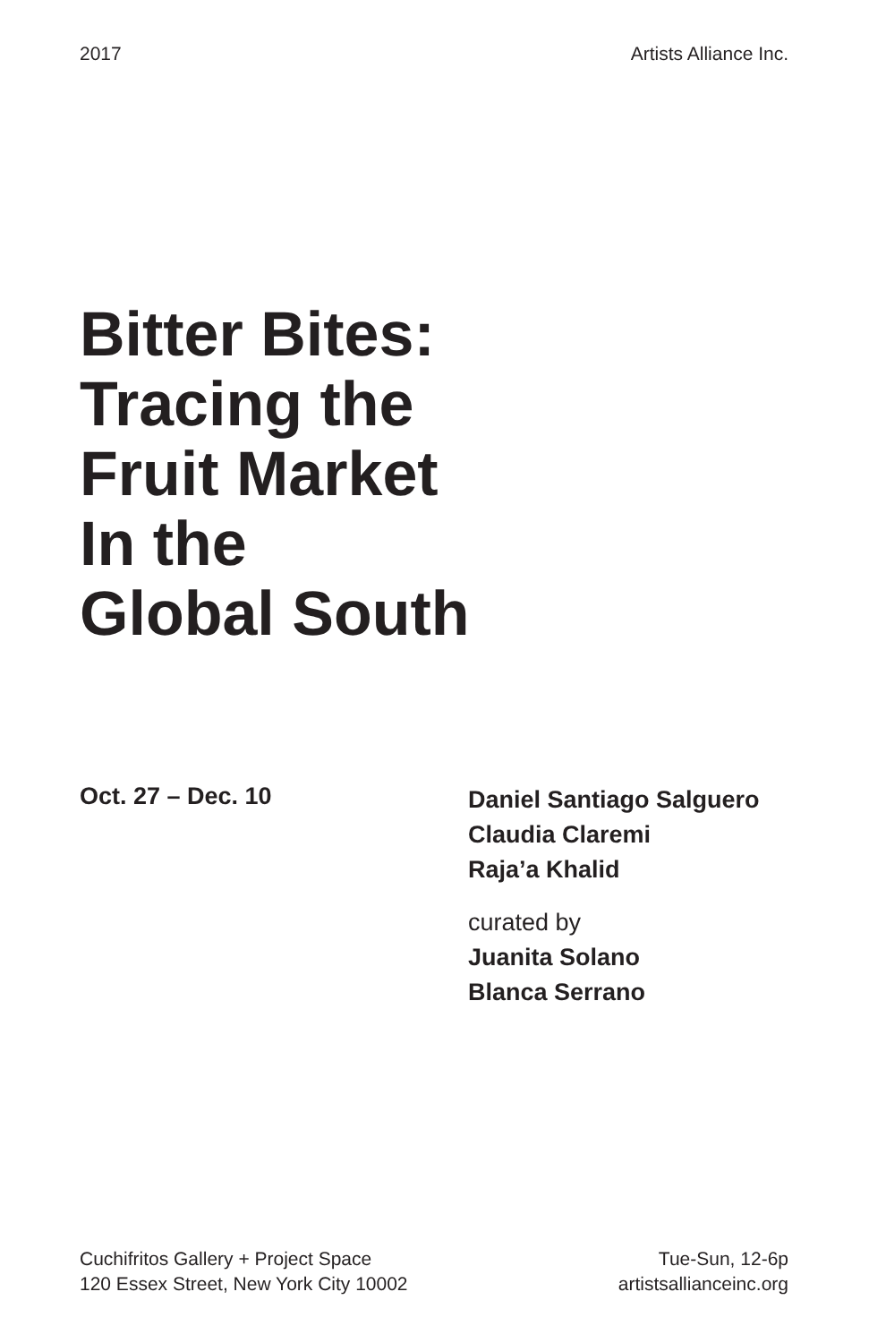2017 Artists Alliance Inc.
Bitter Bites:
Tracing the
Fruit Market
In the
Global South
Oct. 27 – Dec. 10
Daniel Santiago Salguero
Claudia Claremi
Raja’a Khalid
curated by
Juanita Solano
Blanca Serrano
Cuchifritos Gallery + Project Space
120 Essex Street, New York City 10002
Tue-Sun, 12-6p
artistsallianceinc.org